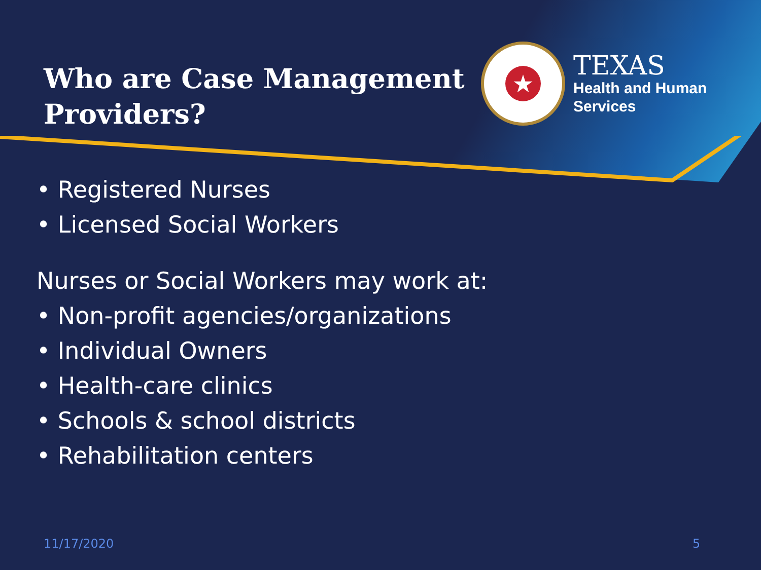Who are Case Management Providers?
★
TEXAS
Health and Human
Services
• Registered Nurses
• Licensed Social Workers
Nurses or Social Workers may work at:
• Non-profit agencies/organizations
• Individual Owners
• Health-care clinics
• Schools & school districts
• Rehabilitation centers
11/17/2020 5